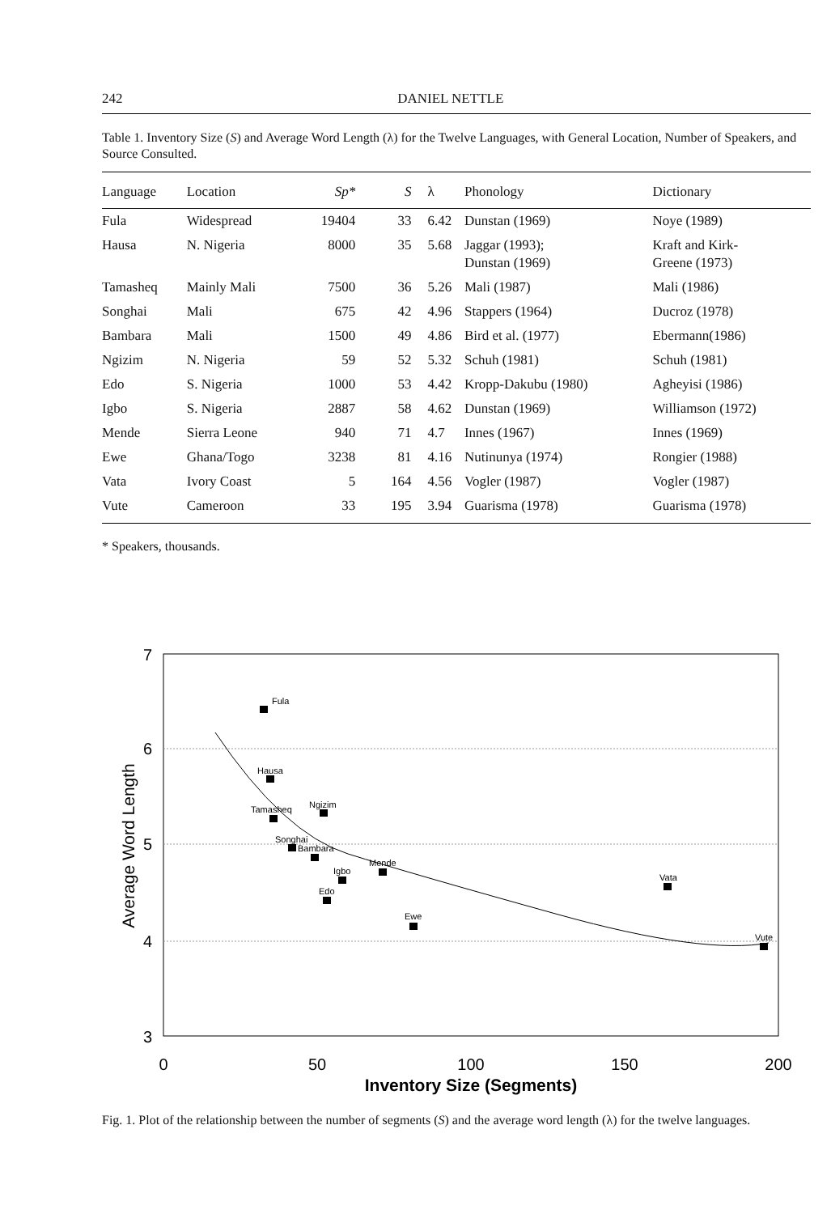242 DANIEL NETTLE
Table 1. Inventory Size (S) and Average Word Length (λ) for the Twelve Languages, with General Location, Number of Speakers, and Source Consulted.
| Language | Location | Sp* | S | λ | Phonology | Dictionary |
| --- | --- | --- | --- | --- | --- | --- |
| Fula | Widespread | 19404 | 33 | 6.42 | Dunstan (1969) | Noye (1989) |
| Hausa | N. Nigeria | 8000 | 35 | 5.68 | Jaggar (1993); Dunstan (1969) | Kraft and Kirk- Greene (1973) |
| Tamasheq | Mainly Mali | 7500 | 36 | 5.26 | Mali (1987) | Mali (1986) |
| Songhai | Mali | 675 | 42 | 4.96 | Stappers (1964) | Ducroz (1978) |
| Bambara | Mali | 1500 | 49 | 4.86 | Bird et al. (1977) | Ebermann(1986) |
| Ngizim | N. Nigeria | 59 | 52 | 5.32 | Schuh (1981) | Schuh (1981) |
| Edo | S. Nigeria | 1000 | 53 | 4.42 | Kropp-Dakubu (1980) | Agheyisi (1986) |
| Igbo | S. Nigeria | 2887 | 58 | 4.62 | Dunstan (1969) | Williamson (1972) |
| Mende | Sierra Leone | 940 | 71 | 4.7 | Innes (1967) | Innes (1969) |
| Ewe | Ghana/Togo | 3238 | 81 | 4.16 | Nutinunya (1974) | Rongier (1988) |
| Vata | Ivory Coast | 5 | 164 | 4.56 | Vogler (1987) | Vogler (1987) |
| Vute | Cameroon | 33 | 195 | 3.94 | Guarisma (1978) | Guarisma (1978) |
* Speakers, thousands.
7
6
5
4
3
0
50
100
150
200
Inventory Size (Segments)
Average Word Length
Fula
Hausa
Tamasheq
Songhai
Bambara
Ngizim
Edo
Igbo
Mende
Ewe
Vata
Vute
Fig. 1. Plot of the relationship between the number of segments (S) and the average word length (λ) for the twelve languages.